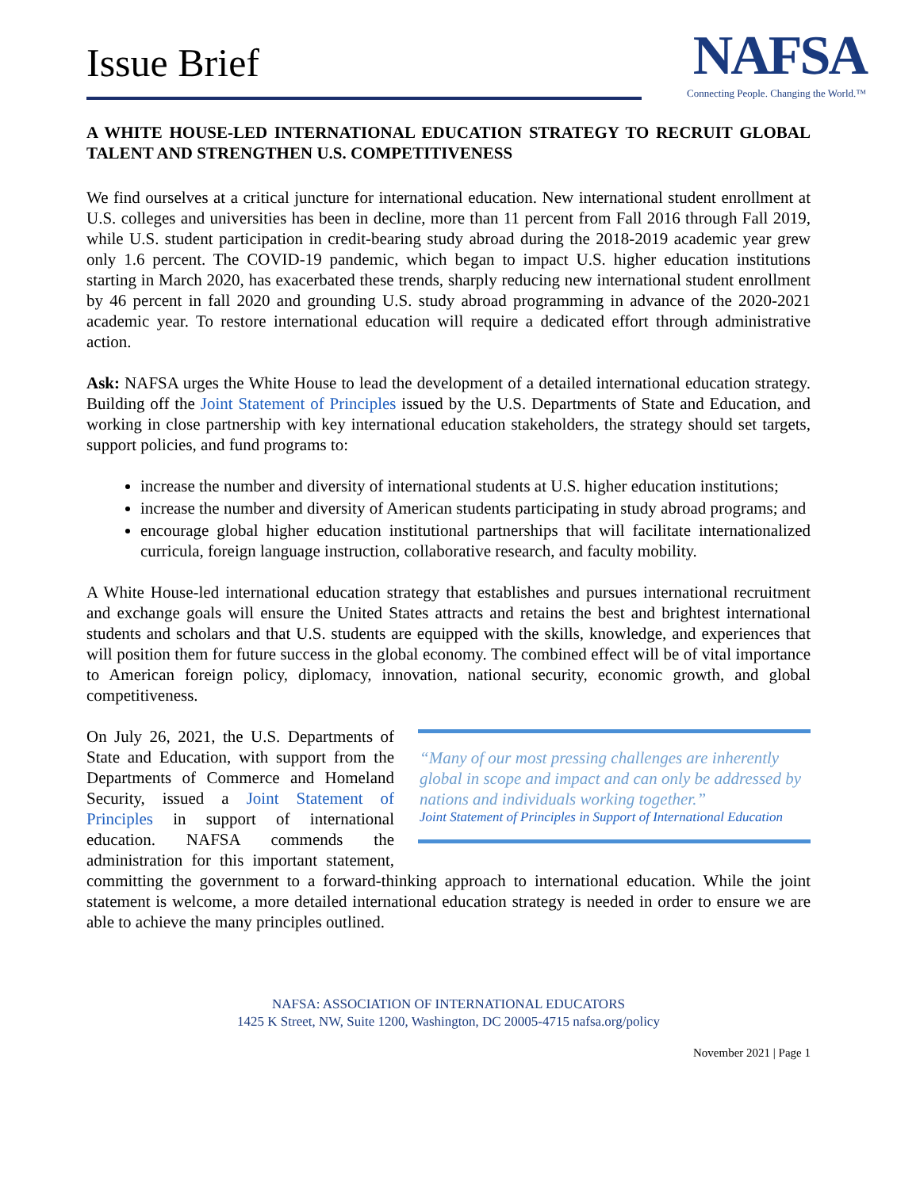Issue Brief
NAFSA
Connecting People. Changing the World.™
A WHITE HOUSE-LED INTERNATIONAL EDUCATION STRATEGY TO RECRUIT GLOBAL TALENT AND STRENGTHEN U.S. COMPETITIVENESS
We find ourselves at a critical juncture for international education. New international student enrollment at U.S. colleges and universities has been in decline, more than 11 percent from Fall 2016 through Fall 2019, while U.S. student participation in credit-bearing study abroad during the 2018-2019 academic year grew only 1.6 percent. The COVID-19 pandemic, which began to impact U.S. higher education institutions starting in March 2020, has exacerbated these trends, sharply reducing new international student enrollment by 46 percent in fall 2020 and grounding U.S. study abroad programming in advance of the 2020-2021 academic year. To restore international education will require a dedicated effort through administrative action.
Ask: NAFSA urges the White House to lead the development of a detailed international education strategy. Building off the Joint Statement of Principles issued by the U.S. Departments of State and Education, and working in close partnership with key international education stakeholders, the strategy should set targets, support policies, and fund programs to:
increase the number and diversity of international students at U.S. higher education institutions;
increase the number and diversity of American students participating in study abroad programs; and
encourage global higher education institutional partnerships that will facilitate internationalized curricula, foreign language instruction, collaborative research, and faculty mobility.
A White House-led international education strategy that establishes and pursues international recruitment and exchange goals will ensure the United States attracts and retains the best and brightest international students and scholars and that U.S. students are equipped with the skills, knowledge, and experiences that will position them for future success in the global economy. The combined effect will be of vital importance to American foreign policy, diplomacy, innovation, national security, economic growth, and global competitiveness.
“Many of our most pressing challenges are inherently global in scope and impact and can only be addressed by nations and individuals working together.”
Joint Statement of Principles in Support of International Education
On July 26, 2021, the U.S. Departments of State and Education, with support from the Departments of Commerce and Homeland Security, issued a Joint Statement of Principles in support of international education. NAFSA commends the administration for this important statement, committing the government to a forward-thinking approach to international education. While the joint statement is welcome, a more detailed international education strategy is needed in order to ensure we are able to achieve the many principles outlined.
NAFSA: ASSOCIATION OF INTERNATIONAL EDUCATORS
1425 K Street, NW, Suite 1200, Washington, DC 20005-4715 nafsa.org/policy
November 2021 | Page 1